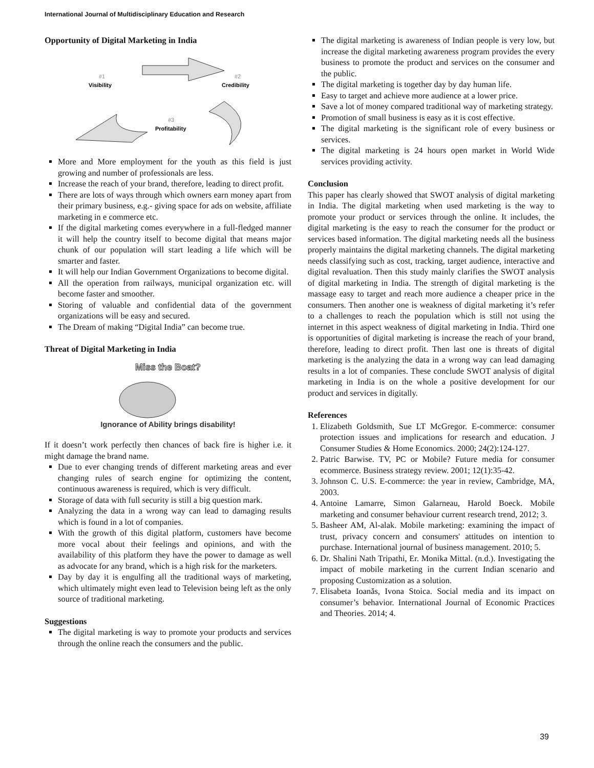International Journal of Multidisciplinary Education and Research
Opportunity of Digital Marketing in India
#1
Visibility
#2
Credibility
#3
Profitability
More and More employment for the youth as this field is just growing and number of professionals are less.
Increase the reach of your brand, therefore, leading to direct profit.
There are lots of ways through which owners earn money apart from their primary business, e.g.- giving space for ads on website, affiliate marketing in e commerce etc.
If the digital marketing comes everywhere in a full-fledged manner it will help the country itself to become digital that means major chunk of our population will start leading a life which will be smarter and faster.
It will help our Indian Government Organizations to become digital.
All the operation from railways, municipal organization etc. will become faster and smoother.
Storing of valuable and confidential data of the government organizations will be easy and secured.
The Dream of making “Digital India” can become true.
Threat of Digital Marketing in India
Miss the Boat?
Ignorance of Ability brings disability!
If it doesn’t work perfectly then chances of back fire is higher i.e. it might damage the brand name.
Due to ever changing trends of different marketing areas and ever changing rules of search engine for optimizing the content, continuous awareness is required, which is very difficult.
Storage of data with full security is still a big question mark.
Analyzing the data in a wrong way can lead to damaging results which is found in a lot of companies.
With the growth of this digital platform, customers have become more vocal about their feelings and opinions, and with the availability of this platform they have the power to damage as well as advocate for any brand, which is a high risk for the marketers.
Day by day it is engulfing all the traditional ways of marketing, which ultimately might even lead to Television being left as the only source of traditional marketing.
Suggestions
The digital marketing is way to promote your products and services through the online reach the consumers and the public.
The digital marketing is awareness of Indian people is very low, but increase the digital marketing awareness program provides the every business to promote the product and services on the consumer and the public.
The digital marketing is together day by day human life.
Easy to target and achieve more audience at a lower price.
Save a lot of money compared traditional way of marketing strategy.
Promotion of small business is easy as it is cost effective.
The digital marketing is the significant role of every business or services.
The digital marketing is 24 hours open market in World Wide services providing activity.
Conclusion
This paper has clearly showed that SWOT analysis of digital marketing in India. The digital marketing when used marketing is the way to promote your product or services through the online. It includes, the digital marketing is the easy to reach the consumer for the product or services based information. The digital marketing needs all the business properly maintains the digital marketing channels. The digital marketing needs classifying such as cost, tracking, target audience, interactive and digital revaluation. Then this study mainly clarifies the SWOT analysis of digital marketing in India. The strength of digital marketing is the massage easy to target and reach more audience a cheaper price in the consumers. Then another one is weakness of digital marketing it’s refer to a challenges to reach the population which is still not using the internet in this aspect weakness of digital marketing in India. Third one is opportunities of digital marketing is increase the reach of your brand, therefore, leading to direct profit. Then last one is threats of digital marketing is the analyzing the data in a wrong way can lead damaging results in a lot of companies. These conclude SWOT analysis of digital marketing in India is on the whole a positive development for our product and services in digitally.
References
1. Elizabeth Goldsmith, Sue LT McGregor. E-commerce: consumer protection issues and implications for research and education. J Consumer Studies & Home Economics. 2000; 24(2):124-127.
2. Patric Barwise. TV, PC or Mobile? Future media for consumer ecommerce. Business strategy review. 2001; 12(1):35-42.
3. Johnson C. U.S. E-commerce: the year in review, Cambridge, MA, 2003.
4. Antoine Lamarre, Simon Galarneau, Harold Boeck. Mobile marketing and consumer behaviour current research trend, 2012; 3.
5. Basheer AM, Al-alak. Mobile marketing: examining the impact of trust, privacy concern and consumers' attitudes on intention to purchase. International journal of business management. 2010; 5.
6. Dr. Shalini Nath Tripathi, Er. Monika Mittal. (n.d.). Investigating the impact of mobile marketing in the current Indian scenario and proposing Customization as a solution.
7. Elisabeta Ioanăs, Ivona Stoica. Social media and its impact on consumer’s behavior. International Journal of Economic Practices and Theories. 2014; 4.
39